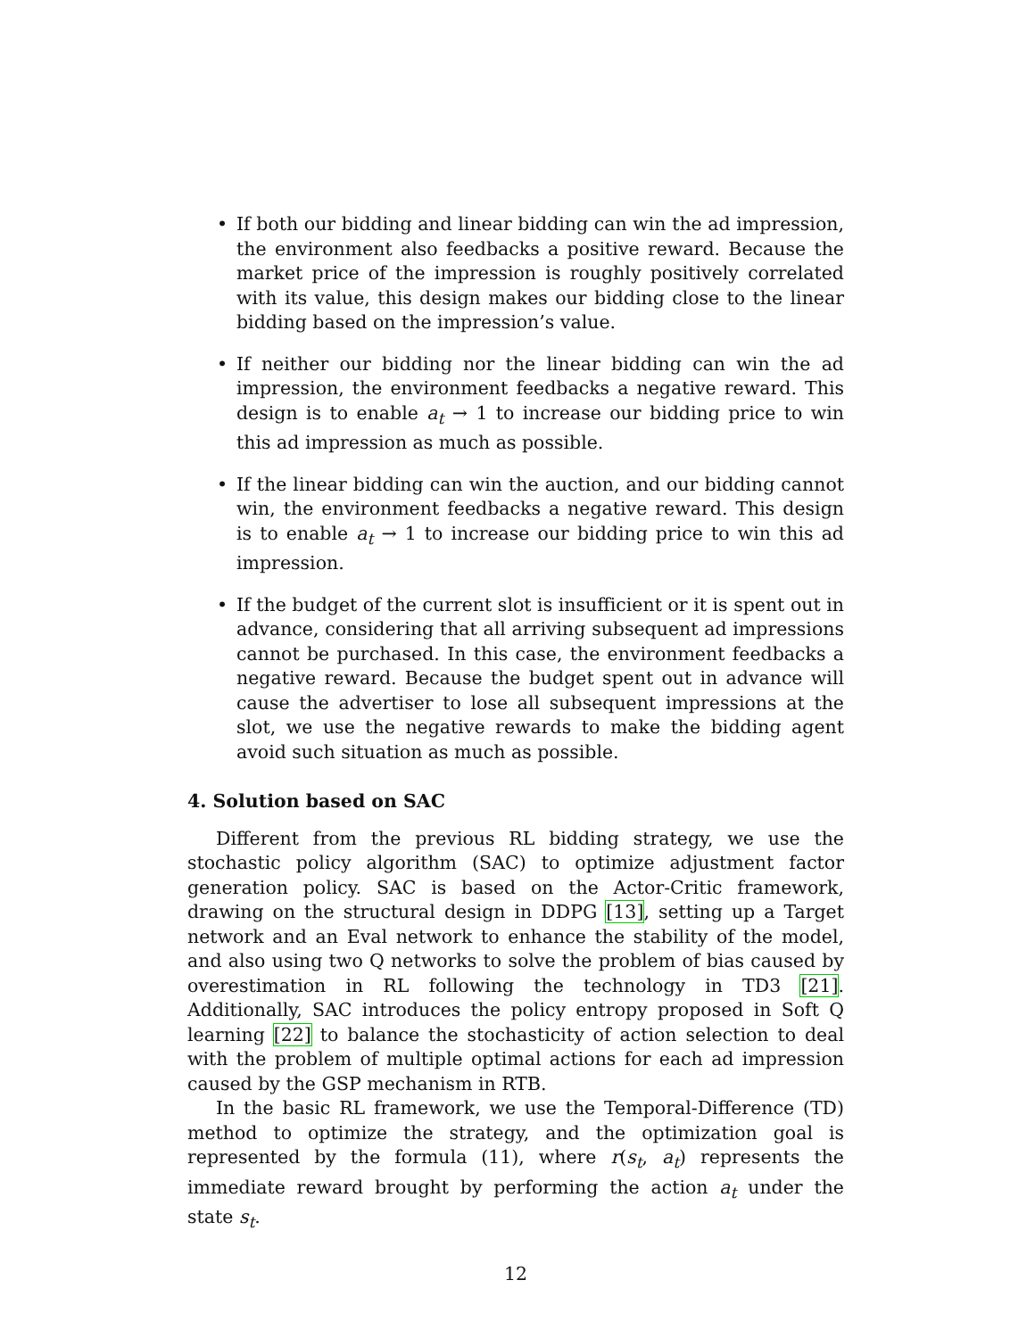• If both our bidding and linear bidding can win the ad impression, the environment also feedbacks a positive reward. Because the market price of the impression is roughly positively correlated with its value, this design makes our bidding close to the linear bidding based on the impression’s value.
• If neither our bidding nor the linear bidding can win the ad impression, the environment feedbacks a negative reward. This design is to enable a<sub>t</sub> → 1 to increase our bidding price to win this ad impression as much as possible.
• If the linear bidding can win the auction, and our bidding cannot win, the environment feedbacks a negative reward. This design is to enable a<sub>t</sub> → 1 to increase our bidding price to win this ad impression.
• If the budget of the current slot is insufficient or it is spent out in advance, considering that all arriving subsequent ad impressions cannot be purchased. In this case, the environment feedbacks a negative reward. Because the budget spent out in advance will cause the advertiser to lose all subsequent impressions at the slot, we use the negative rewards to make the bidding agent avoid such situation as much as possible.
4. Solution based on SAC
Different from the previous RL bidding strategy, we use the stochastic policy algorithm (SAC) to optimize adjustment factor generation policy. SAC is based on the Actor-Critic framework, drawing on the structural design in DDPG [13], setting up a Target network and an Eval network to enhance the stability of the model, and also using two Q networks to solve the problem of bias caused by overestimation in RL following the technology in TD3 [21]. Additionally, SAC introduces the policy entropy proposed in Soft Q learning [22] to balance the stochasticity of action selection to deal with the problem of multiple optimal actions for each ad impression caused by the GSP mechanism in RTB.
In the basic RL framework, we use the Temporal-Difference (TD) method to optimize the strategy, and the optimization goal is represented by the formula (11), where r(s<sub>t</sub>, a<sub>t</sub>) represents the immediate reward brought by performing the action a<sub>t</sub> under the state s<sub>t</sub>.
12